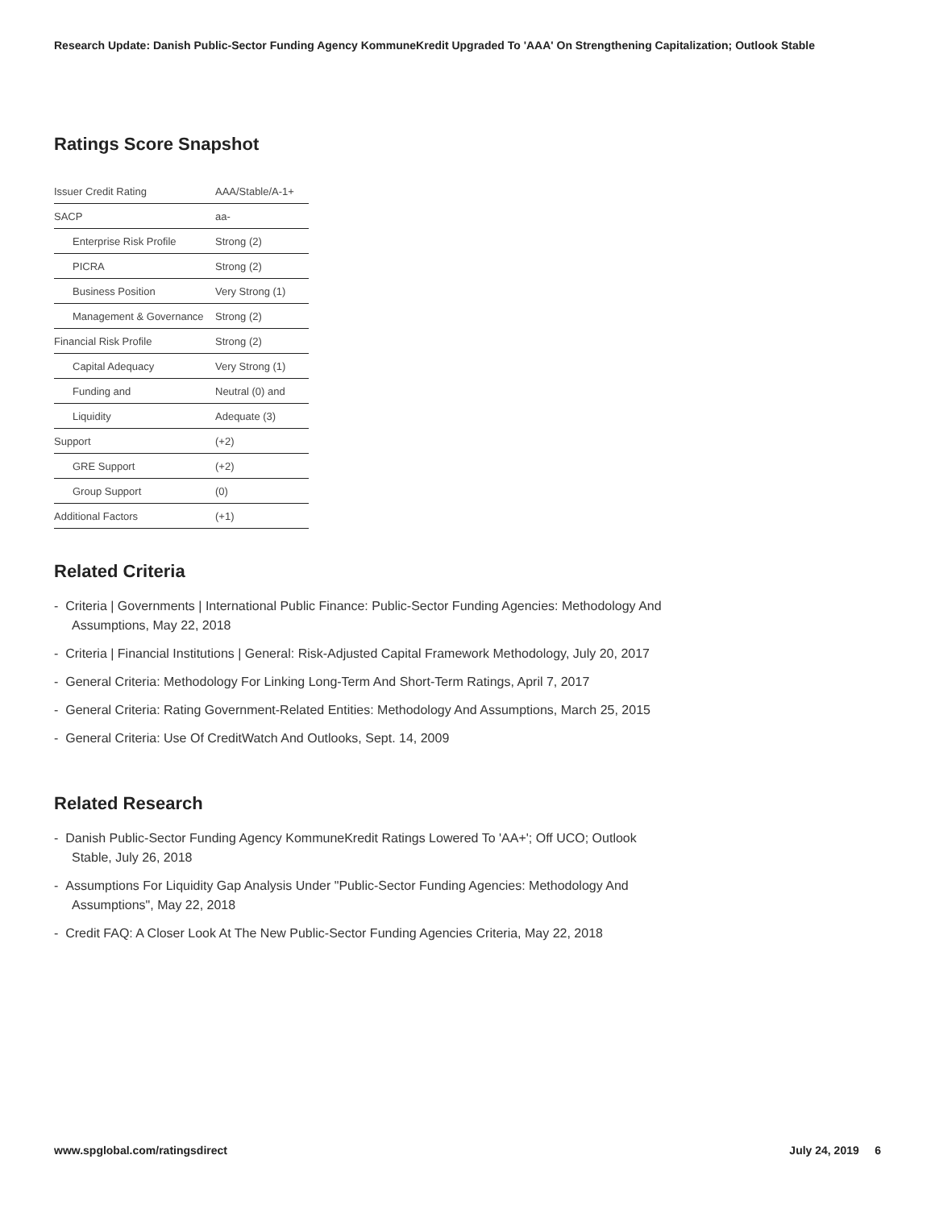Research Update: Danish Public-Sector Funding Agency KommuneKredit Upgraded To 'AAA' On Strengthening Capitalization; Outlook Stable
Ratings Score Snapshot
| Issuer Credit Rating | AAA/Stable/A-1+ |
| SACP | aa- |
| Enterprise Risk Profile | Strong (2) |
| PICRA | Strong (2) |
| Business Position | Very Strong (1) |
| Management & Governance | Strong (2) |
| Financial Risk Profile | Strong (2) |
| Capital Adequacy | Very Strong (1) |
| Funding and | Neutral (0) and |
| Liquidity | Adequate (3) |
| Support | (+2) |
| GRE Support | (+2) |
| Group Support | (0) |
| Additional Factors | (+1) |
Related Criteria
- Criteria | Governments | International Public Finance: Public-Sector Funding Agencies: Methodology And Assumptions, May 22, 2018
- Criteria | Financial Institutions | General: Risk-Adjusted Capital Framework Methodology, July 20, 2017
- General Criteria: Methodology For Linking Long-Term And Short-Term Ratings, April 7, 2017
- General Criteria: Rating Government-Related Entities: Methodology And Assumptions, March 25, 2015
- General Criteria: Use Of CreditWatch And Outlooks, Sept. 14, 2009
Related Research
- Danish Public-Sector Funding Agency KommuneKredit Ratings Lowered To 'AA+'; Off UCO; Outlook Stable, July 26, 2018
- Assumptions For Liquidity Gap Analysis Under "Public-Sector Funding Agencies: Methodology And Assumptions", May 22, 2018
- Credit FAQ: A Closer Look At The New Public-Sector Funding Agencies Criteria, May 22, 2018
www.spglobal.com/ratingsdirect July 24, 2019 6